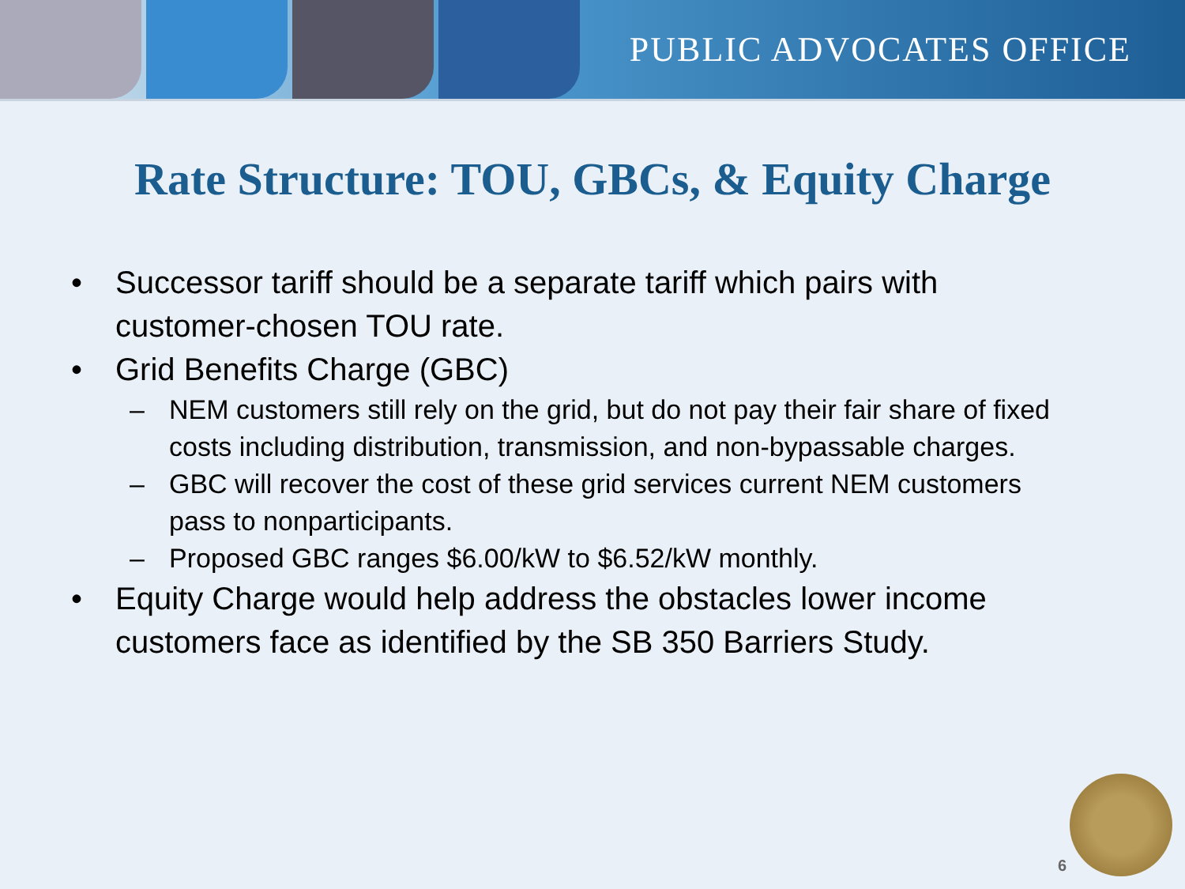PUBLIC ADVOCATES OFFICE
Rate Structure: TOU, GBCs, & Equity Charge
• Successor tariff should be a separate tariff which pairs with customer-chosen TOU rate.
• Grid Benefits Charge (GBC)
– NEM customers still rely on the grid, but do not pay their fair share of fixed costs including distribution, transmission, and non-bypassable charges.
– GBC will recover the cost of these grid services current NEM customers pass to nonparticipants.
– Proposed GBC ranges $6.00/kW to $6.52/kW monthly.
• Equity Charge would help address the obstacles lower income customers face as identified by the SB 350 Barriers Study.
6